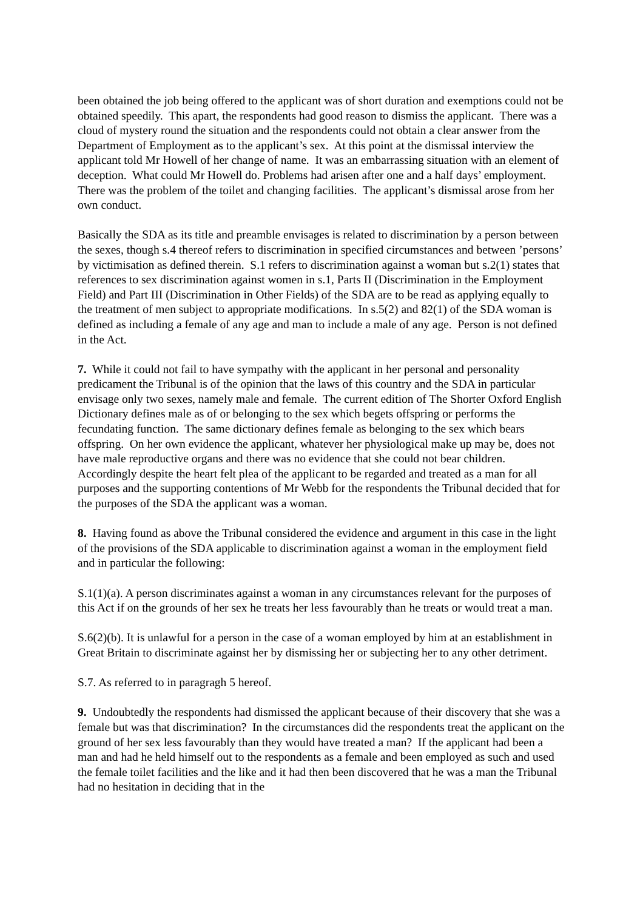been obtained the job being offered to the applicant was of short duration and exemptions could not be obtained speedily. This apart, the respondents had good reason to dismiss the applicant. There was a cloud of mystery round the situation and the respondents could not obtain a clear answer from the Department of Employment as to the applicant’s sex. At this point at the dismissal interview the applicant told Mr Howell of her change of name. It was an embarrassing situation with an element of deception. What could Mr Howell do. Problems had arisen after one and a half days’ employment. There was the problem of the toilet and changing facilities. The applicant’s dismissal arose from her own conduct.
Basically the SDA as its title and preamble envisages is related to discrimination by a person between the sexes, though s.4 thereof refers to discrimination in specified circumstances and between ’persons’ by victimisation as defined therein. S.1 refers to discrimination against a woman but s.2(1) states that references to sex discrimination against women in s.1, Parts II (Discrimination in the Employment Field) and Part III (Discrimination in Other Fields) of the SDA are to be read as applying equally to the treatment of men subject to appropriate modifications. In s.5(2) and 82(1) of the SDA woman is defined as including a female of any age and man to include a male of any age. Person is not defined in the Act.
7. While it could not fail to have sympathy with the applicant in her personal and personality predicament the Tribunal is of the opinion that the laws of this country and the SDA in particular envisage only two sexes, namely male and female. The current edition of The Shorter Oxford English Dictionary defines male as of or belonging to the sex which begets offspring or performs the fecundating function. The same dictionary defines female as belonging to the sex which bears offspring. On her own evidence the applicant, whatever her physiological make up may be, does not have male reproductive organs and there was no evidence that she could not bear children. Accordingly despite the heart felt plea of the applicant to be regarded and treated as a man for all purposes and the supporting contentions of Mr Webb for the respondents the Tribunal decided that for the purposes of the SDA the applicant was a woman.
8. Having found as above the Tribunal considered the evidence and argument in this case in the light of the provisions of the SDA applicable to discrimination against a woman in the employment field and in particular the following:
S.1(1)(a). A person discriminates against a woman in any circumstances relevant for the purposes of this Act if on the grounds of her sex he treats her less favourably than he treats or would treat a man.
S.6(2)(b). It is unlawful for a person in the case of a woman employed by him at an establishment in Great Britain to discriminate against her by dismissing her or subjecting her to any other detriment.
S.7. As referred to in paragragh 5 hereof.
9. Undoubtedly the respondents had dismissed the applicant because of their discovery that she was a female but was that discrimination? In the circumstances did the respondents treat the applicant on the ground of her sex less favourably than they would have treated a man? If the applicant had been a man and had he held himself out to the respondents as a female and been employed as such and used the female toilet facilities and the like and it had then been discovered that he was a man the Tribunal had no hesitation in deciding that in the